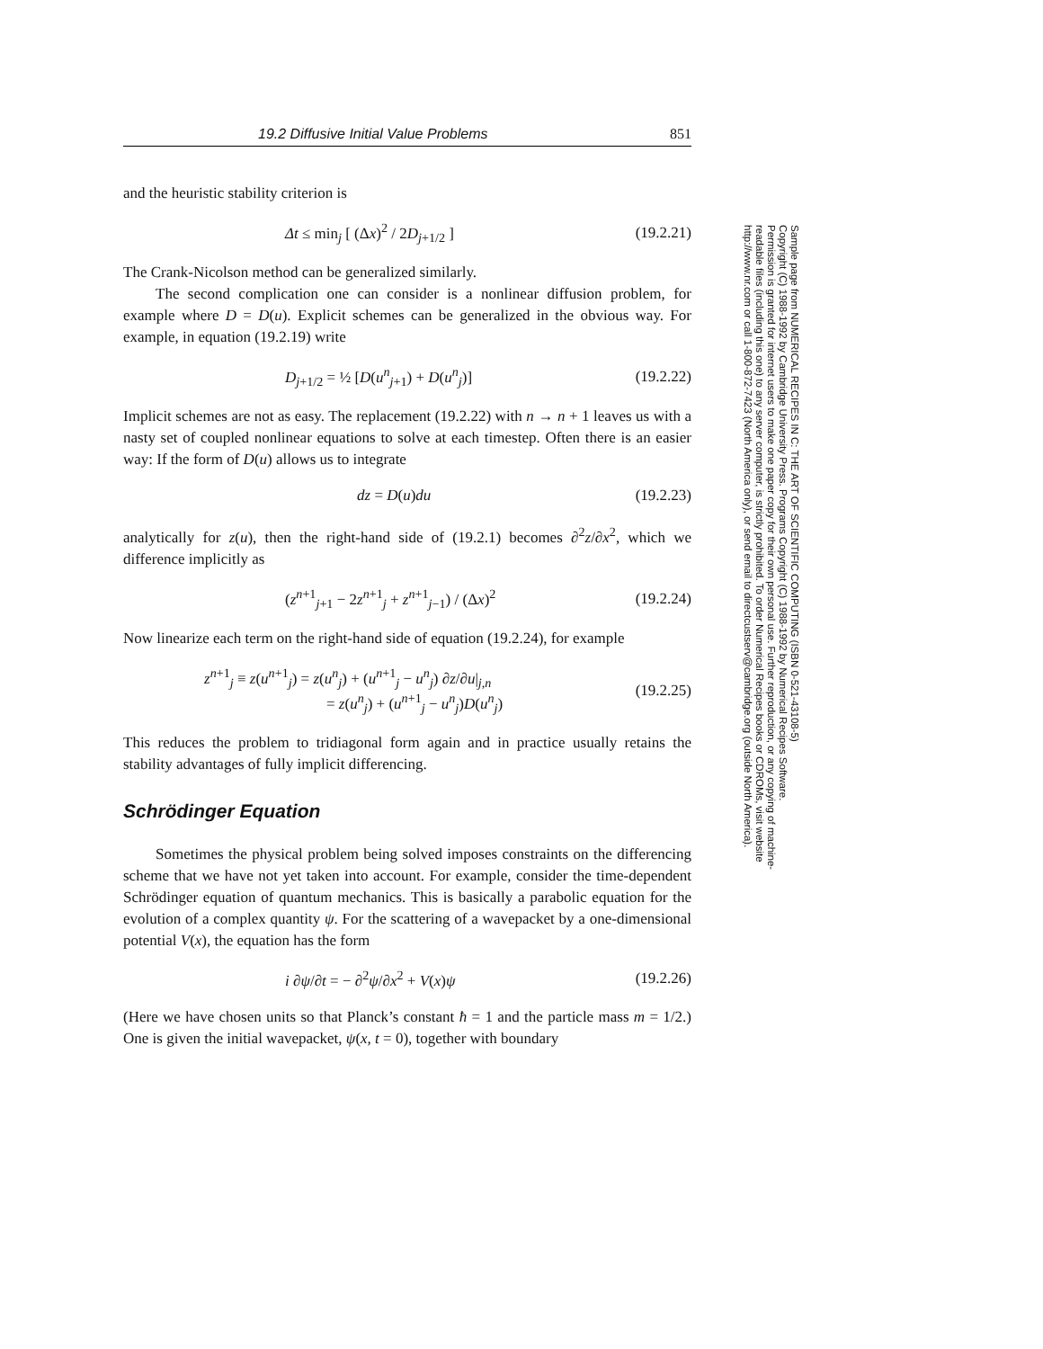19.2 Diffusive Initial Value Problems 851
and the heuristic stability criterion is
Δt ≤ min<sub>j</sub> [ (Δx)<sup>2</sup> / 2D<sub>j+1/2</sub> ] (19.2.21)
The Crank-Nicolson method can be generalized similarly.
The second complication one can consider is a nonlinear diffusion problem, for example where D = D(u). Explicit schemes can be generalized in the obvious way. For example, in equation (19.2.19) write
D<sub>j+1/2</sub> = ½ [D(u<sup>n</sup><sub>j+1</sub>) + D(u<sup>n</sup><sub>j</sub>)] (19.2.22)
Implicit schemes are not as easy. The replacement (19.2.22) with n → n + 1 leaves us with a nasty set of coupled nonlinear equations to solve at each timestep. Often there is an easier way: If the form of D(u) allows us to integrate
dz = D(u)du (19.2.23)
analytically for z(u), then the right-hand side of (19.2.1) becomes ∂<sup>2</sup>z/∂x<sup>2</sup>, which we difference implicitly as
(z<sup>n+1</sup><sub>j+1</sub> − 2z<sup>n+1</sup><sub>j</sub> + z<sup>n+1</sup><sub>j−1</sub>) / (Δx)<sup>2</sup> (19.2.24)
Now linearize each term on the right-hand side of equation (19.2.24), for example
z<sup>n+1</sup><sub>j</sub> ≡ z(u<sup>n+1</sup><sub>j</sub>) = z(u<sup>n</sup><sub>j</sub>) + (u<sup>n+1</sup><sub>j</sub> − u<sup>n</sup><sub>j</sub>) ∂z/∂u|<sub>j,n</sub>
        = z(u<sup>n</sup><sub>j</sub>) + (u<sup>n+1</sup><sub>j</sub> − u<sup>n</sup><sub>j</sub>)D(u<sup>n</sup><sub>j</sub>) (19.2.25)
This reduces the problem to tridiagonal form again and in practice usually retains the stability advantages of fully implicit differencing.
Schrödinger Equation
Sometimes the physical problem being solved imposes constraints on the differencing scheme that we have not yet taken into account. For example, consider the time-dependent Schrödinger equation of quantum mechanics. This is basically a parabolic equation for the evolution of a complex quantity ψ. For the scattering of a wavepacket by a one-dimensional potential V(x), the equation has the form
i ∂ψ/∂t = − ∂<sup>2</sup>ψ/∂x<sup>2</sup> + V(x)ψ (19.2.26)
(Here we have chosen units so that Planck’s constant ħ = 1 and the particle mass m = 1/2.) One is given the initial wavepacket, ψ(x, t = 0), together with boundary
Sample page from NUMERICAL RECIPES IN C: THE ART OF SCIENTIFIC COMPUTING (ISBN 0-521-43108-5)
Copyright (C) 1988-1992 by Cambridge University Press. Programs Copyright (C) 1988-1992 by Numerical Recipes Software.
Permission is granted for internet users to make one paper copy for their own personal use. Further reproduction, or any copying of machine-
readable files (including this one) to any server computer, is strictly prohibited. To order Numerical Recipes books or CDROMs, visit website
http://www.nr.com or call 1-800-872-7423 (North America only), or send email to directcustserv@cambridge.org (outside North America).